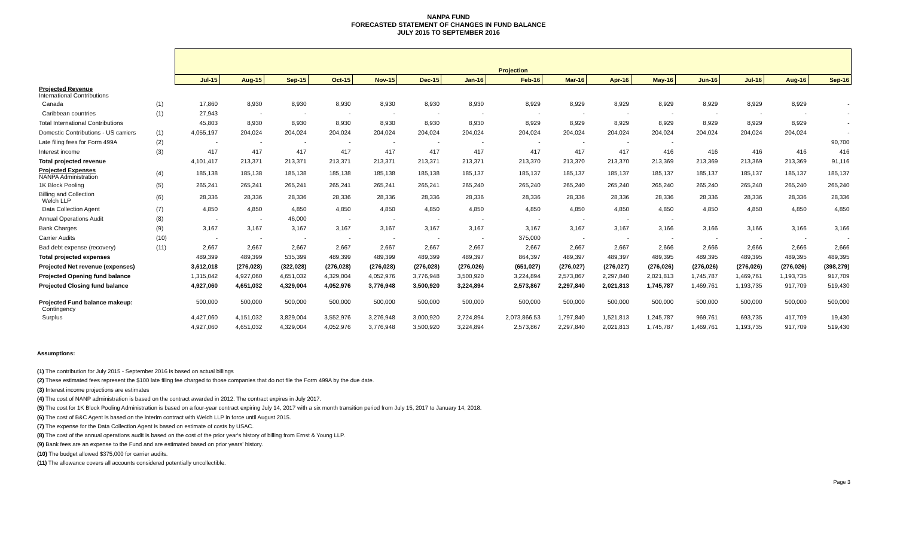NANPA FUND
FORECASTED STATEMENT OF CHANGES IN FUND BALANCE
JULY 2015 TO SEPTEMBER 2016
| | | Projection | | | | | | | | | | | | | | |
| | | Jul-15 | Aug-15 | Sep-15 | Oct-15 | Nov-15 | Dec-15 | Jan-16 | Feb-16 | Mar-16 | Apr-16 | May-16 | Jun-16 | Jul-16 | Aug-16 | Sep-16 |
| Projected Revenue International Contributions | | | | | | | | | | | | | | | | |
| Canada | (1) | 17,860 | 8,930 | 8,930 | 8,930 | 8,930 | 8,930 | 8,930 | 8,929 | 8,929 | 8,929 | 8,929 | 8,929 | 8,929 | 8,929 | - |
| Caribbean countries | (1) | 27,943 | - | - | - | - | - | - | - | - | - | - | - | - | - | - |
| Total International Contributions | | 45,803 | 8,930 | 8,930 | 8,930 | 8,930 | 8,930 | 8,930 | 8,929 | 8,929 | 8,929 | 8,929 | 8,929 | 8,929 | 8,929 | - |
| Domestic Contributions - US carriers | (1) | 4,055,197 | 204,024 | 204,024 | 204,024 | 204,024 | 204,024 | 204,024 | 204,024 | 204,024 | 204,024 | 204,024 | 204,024 | 204,024 | 204,024 | - |
| Late filing fees for Form 499A | (2) | - | - | - | - | - | - | - | - | - | - | - | | | | 90,700 |
| Interest income | (3) | 417 | 417 | 417 | 417 | 417 | 417 | 417 | 417 | 417 | 417 | 416 | 416 | 416 | 416 | 416 |
| Total projected revenue | | 4,101,417 | 213,371 | 213,371 | 213,371 | 213,371 | 213,371 | 213,371 | 213,370 | 213,370 | 213,370 | 213,369 | 213,369 | 213,369 | 213,369 | 91,116 |
| Projected Expenses NANPA Administration | (4) | 185,138 | 185,138 | 185,138 | 185,138 | 185,138 | 185,138 | 185,137 | 185,137 | 185,137 | 185,137 | 185,137 | 185,137 | 185,137 | 185,137 | 185,137 |
| 1K Block Pooling | (5) | 265,241 | 265,241 | 265,241 | 265,241 | 265,241 | 265,241 | 265,240 | 265,240 | 265,240 | 265,240 | 265,240 | 265,240 | 265,240 | 265,240 | 265,240 |
| Billing and Collection Welch LLP | (6) | 28,336 | 28,336 | 28,336 | 28,336 | 28,336 | 28,336 | 28,336 | 28,336 | 28,336 | 28,336 | 28,336 | 28,336 | 28,336 | 28,336 | 28,336 |
| Data Collection Agent | (7) | 4,850 | 4,850 | 4,850 | 4,850 | 4,850 | 4,850 | 4,850 | 4,850 | 4,850 | 4,850 | 4,850 | 4,850 | 4,850 | 4,850 | 4,850 |
| Annual Operations Audit | (8) | - | - | 46,000 | - | - | - | - | - | - | - | - | | | | |
| Bank Charges | (9) | 3,167 | 3,167 | 3,167 | 3,167 | 3,167 | 3,167 | 3,167 | 3,167 | 3,167 | 3,167 | 3,166 | 3,166 | 3,166 | 3,166 | 3,166 |
| Carrier Audits | (10) | - | - | - | - | - | - | - | 375,000 | - | - | - | - | - | - | - |
| Bad debt expense (recovery) | (11) | 2,667 | 2,667 | 2,667 | 2,667 | 2,667 | 2,667 | 2,667 | 2,667 | 2,667 | 2,667 | 2,666 | 2,666 | 2,666 | 2,666 | 2,666 |
| Total projected expenses | | 489,399 | 489,399 | 535,399 | 489,399 | 489,399 | 489,399 | 489,397 | 864,397 | 489,397 | 489,397 | 489,395 | 489,395 | 489,395 | 489,395 | 489,395 |
| Projected Net revenue (expenses) | | 3,612,018 | (276,028) | (322,028) | (276,028) | (276,028) | (276,028) | (276,026) | (651,027) | (276,027) | (276,027) | (276,026) | (276,026) | (276,026) | (276,026) | (398,279) |
| Projected Opening fund balance | | 1,315,042 | 4,927,060 | 4,651,032 | 4,329,004 | 4,052,976 | 3,776,948 | 3,500,920 | 3,224,894 | 2,573,867 | 2,297,840 | 2,021,813 | 1,745,787 | 1,469,761 | 1,193,735 | 917,709 |
| Projected Closing fund balance | | 4,927,060 | 4,651,032 | 4,329,004 | 4,052,976 | 3,776,948 | 3,500,920 | 3,224,894 | 2,573,867 | 2,297,840 | 2,021,813 | 1,745,787 | 1,469,761 | 1,193,735 | 917,709 | 519,430 |
| Projected Fund balance makeup: Contingency | | 500,000 | 500,000 | 500,000 | 500,000 | 500,000 | 500,000 | 500,000 | 500,000 | 500,000 | 500,000 | 500,000 | 500,000 | 500,000 | 500,000 | 500,000 |
| Surplus | | 4,427,060 | 4,151,032 | 3,829,004 | 3,552,976 | 3,276,948 | 3,000,920 | 2,724,894 | 2,073,866.53 | 1,797,840 | 1,521,813 | 1,245,787 | 969,761 | 693,735 | 417,709 | 19,430 |
| | | 4,927,060 | 4,651,032 | 4,329,004 | 4,052,976 | 3,776,948 | 3,500,920 | 3,224,894 | 2,573,867 | 2,297,840 | 2,021,813 | 1,745,787 | 1,469,761 | 1,193,735 | 917,709 | 519,430 |
Assumptions:
(1) The contribution for July 2015 - September 2016 is based on actual billings
(2) These estimated fees represent the $100 late filing fee charged to those companies that do not file the Form 499A by the due date.
(3) Interest income projections are estimates
(4) The cost of NANP administration is based on the contract awarded in 2012. The contract expires in July 2017.
(5) The cost for 1K Block Pooling Administration is based on a four-year contract expiring July 14, 2017 with a six month transition period from July 15, 2017 to January 14, 2018.
(6) The cost of B&C Agent is based on the interim contract with Welch LLP in force until August 2015.
(7) The expense for the Data Collection Agent is based on estimate of costs by USAC.
(8) The cost of the annual operations audit is based on the cost of the prior year's history of billing from Ernst & Young LLP.
(9) Bank fees are an expense to the Fund and are estimated based on prior years' history.
(10) The budget allowed $375,000 for carrier audits.
(11) The allowance covers all accounts considered potentially uncollectible.
Page 3